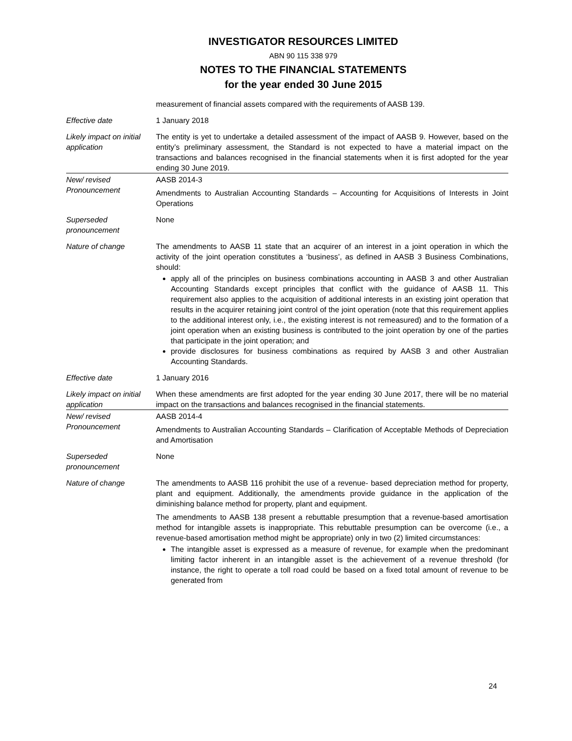INVESTIGATOR RESOURCES LIMITED
ABN 90 115 338 979
NOTES TO THE FINANCIAL STATEMENTS
for the year ended 30 June 2015
| | measurement of financial assets compared with the requirements of AASB 139. |
| Effective date | 1 January 2018 |
| Likely impact on initial application | The entity is yet to undertake a detailed assessment of the impact of AASB 9. However, based on the entity’s preliminary assessment, the Standard is not expected to have a material impact on the transactions and balances recognised in the financial statements when it is first adopted for the year ending 30 June 2019. |
| New/ revised Pronouncement | AASB 2014-3 Amendments to Australian Accounting Standards – Accounting for Acquisitions of Interests in Joint Operations |
| Superseded pronouncement | None |
| Nature of change | The amendments to AASB 11 state that an acquirer of an interest in a joint operation in which the activity of the joint operation constitutes a ‘business’, as defined in AASB 3 Business Combinations, should: apply all of the principles on business combinations accounting in AASB 3 and other Australian Accounting Standards except principles that conflict with the guidance of AASB 11. This requirement also applies to the acquisition of additional interests in an existing joint operation that results in the acquirer retaining joint control of the joint operation (note that this requirement applies to the additional interest only, i.e., the existing interest is not remeasured) and to the formation of a joint operation when an existing business is contributed to the joint operation by one of the parties that participate in the joint operation; and provide disclosures for business combinations as required by AASB 3 and other Australian Accounting Standards. |
| Effective date | 1 January 2016 |
| Likely impact on initial application | When these amendments are first adopted for the year ending 30 June 2017, there will be no material impact on the transactions and balances recognised in the financial statements. |
| New/ revised Pronouncement | AASB 2014-4 Amendments to Australian Accounting Standards – Clarification of Acceptable Methods of Depreciation and Amortisation |
| Superseded pronouncement | None |
| Nature of change | The amendments to AASB 116 prohibit the use of a revenue- based depreciation method for property, plant and equipment. Additionally, the amendments provide guidance in the application of the diminishing balance method for property, plant and equipment. The amendments to AASB 138 present a rebuttable presumption that a revenue-based amortisation method for intangible assets is inappropriate. This rebuttable presumption can be overcome (i.e., a revenue-based amortisation method might be appropriate) only in two (2) limited circumstances: The intangible asset is expressed as a measure of revenue, for example when the predominant limiting factor inherent in an intangible asset is the achievement of a revenue threshold (for instance, the right to operate a toll road could be based on a fixed total amount of revenue to be generated from |
24